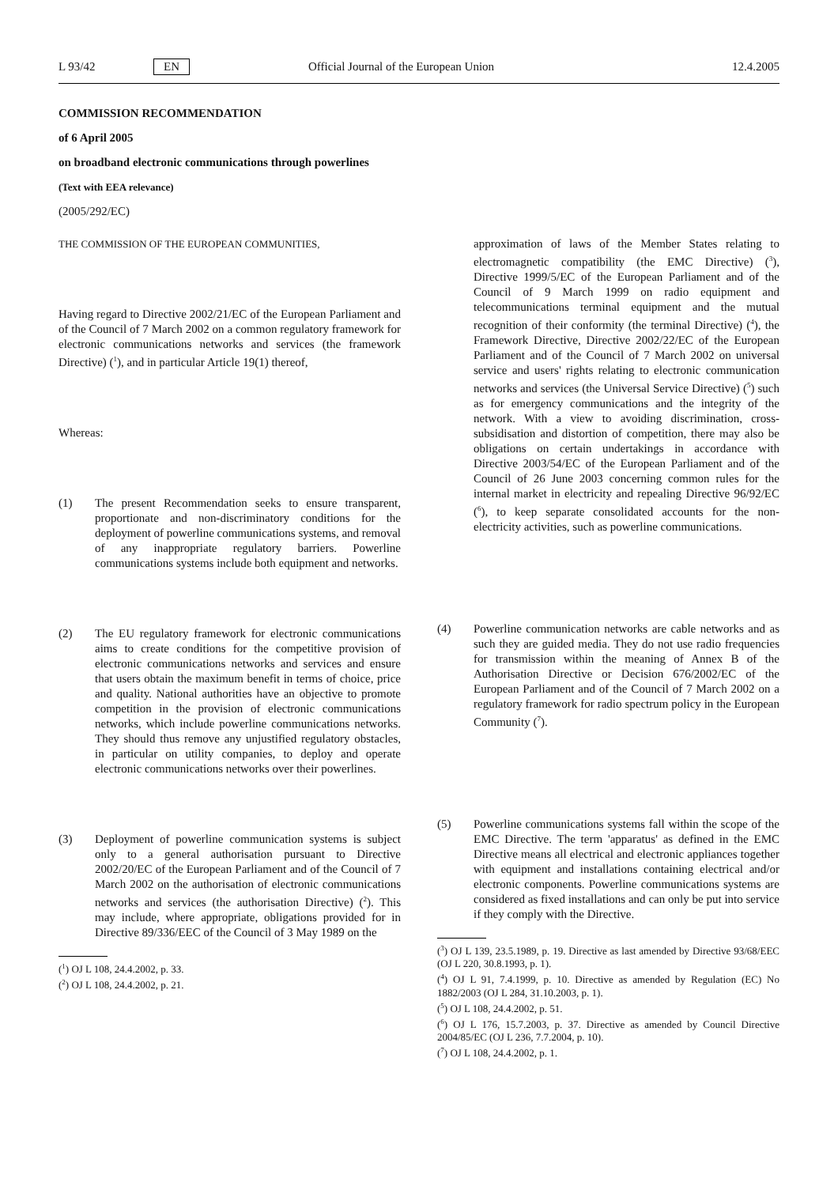L 93/42 EN Official Journal of the European Union 12.4.2005
COMMISSION RECOMMENDATION
of 6 April 2005
on broadband electronic communications through powerlines
(Text with EEA relevance)
(2005/292/EC)
THE COMMISSION OF THE EUROPEAN COMMUNITIES,
Having regard to Directive 2002/21/EC of the European Parliament and of the Council of 7 March 2002 on a common regulatory framework for electronic communications networks and services (the framework Directive) (<sup>1</sup>), and in particular Article 19(1) thereof,
Whereas:
(1) The present Recommendation seeks to ensure transparent, proportionate and non-discriminatory conditions for the deployment of powerline communications systems, and removal of any inappropriate regulatory barriers. Powerline communications systems include both equipment and networks.
(2) The EU regulatory framework for electronic communications aims to create conditions for the competitive provision of electronic communications networks and services and ensure that users obtain the maximum benefit in terms of choice, price and quality. National authorities have an objective to promote competition in the provision of electronic communications networks, which include powerline communications networks. They should thus remove any unjustified regulatory obstacles, in particular on utility companies, to deploy and operate electronic communications networks over their powerlines.
(3) Deployment of powerline communication systems is subject only to a general authorisation pursuant to Directive 2002/20/EC of the European Parliament and of the Council of 7 March 2002 on the authorisation of electronic communications networks and services (the authorisation Directive) (<sup>2</sup>). This may include, where appropriate, obligations provided for in Directive 89/336/EEC of the Council of 3 May 1989 on the
(<sup>1</sup>) OJ L 108, 24.4.2002, p. 33.
(<sup>2</sup>) OJ L 108, 24.4.2002, p. 21.
approximation of laws of the Member States relating to electromagnetic compatibility (the EMC Directive) (<sup>3</sup>), Directive 1999/5/EC of the European Parliament and of the Council of 9 March 1999 on radio equipment and telecommunications terminal equipment and the mutual recognition of their conformity (the terminal Directive) (<sup>4</sup>), the Framework Directive, Directive 2002/22/EC of the European Parliament and of the Council of 7 March 2002 on universal service and users' rights relating to electronic communication networks and services (the Universal Service Directive) (<sup>5</sup>) such as for emergency communications and the integrity of the network. With a view to avoiding discrimination, cross-subsidisation and distortion of competition, there may also be obligations on certain undertakings in accordance with Directive 2003/54/EC of the European Parliament and of the Council of 26 June 2003 concerning common rules for the internal market in electricity and repealing Directive 96/92/EC (<sup>6</sup>), to keep separate consolidated accounts for the non-electricity activities, such as powerline communications.
(4) Powerline communication networks are cable networks and as such they are guided media. They do not use radio frequencies for transmission within the meaning of Annex B of the Authorisation Directive or Decision 676/2002/EC of the European Parliament and of the Council of 7 March 2002 on a regulatory framework for radio spectrum policy in the European Community (<sup>7</sup>).
(5) Powerline communications systems fall within the scope of the EMC Directive. The term 'apparatus' as defined in the EMC Directive means all electrical and electronic appliances together with equipment and installations containing electrical and/or electronic components. Powerline communications systems are considered as fixed installations and can only be put into service if they comply with the Directive.
(<sup>3</sup>) OJ L 139, 23.5.1989, p. 19. Directive as last amended by Directive 93/68/EEC (OJ L 220, 30.8.1993, p. 1).
(<sup>4</sup>) OJ L 91, 7.4.1999, p. 10. Directive as amended by Regulation (EC) No 1882/2003 (OJ L 284, 31.10.2003, p. 1).
(<sup>5</sup>) OJ L 108, 24.4.2002, p. 51.
(<sup>6</sup>) OJ L 176, 15.7.2003, p. 37. Directive as amended by Council Directive 2004/85/EC (OJ L 236, 7.7.2004, p. 10).
(<sup>7</sup>) OJ L 108, 24.4.2002, p. 1.